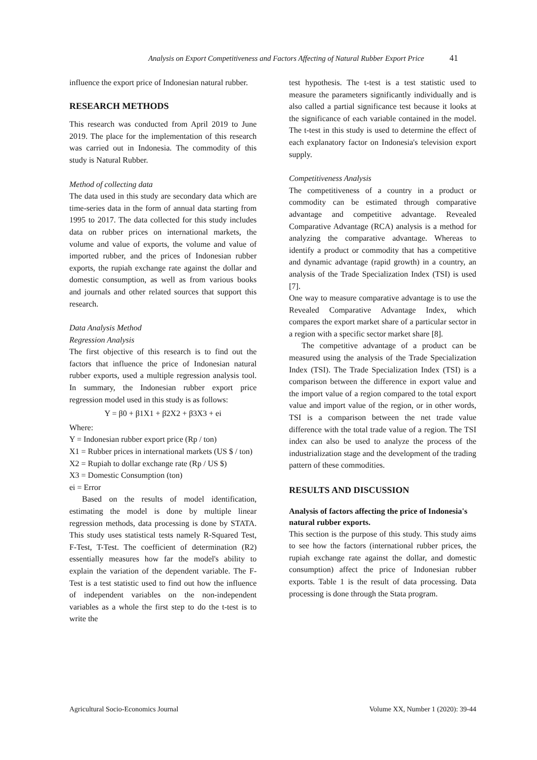Analysis on Export Competitiveness and Factors Affecting of Natural Rubber Export Price 41
influence the export price of Indonesian natural rubber.
RESEARCH METHODS
This research was conducted from April 2019 to June 2019. The place for the implementation of this research was carried out in Indonesia. The commodity of this study is Natural Rubber.
Method of collecting data
The data used in this study are secondary data which are time-series data in the form of annual data starting from 1995 to 2017. The data collected for this study includes data on rubber prices on international markets, the volume and value of exports, the volume and value of imported rubber, and the prices of Indonesian rubber exports, the rupiah exchange rate against the dollar and domestic consumption, as well as from various books and journals and other related sources that support this research.
Data Analysis Method
Regression Analysis
The first objective of this research is to find out the factors that influence the price of Indonesian natural rubber exports, used a multiple regression analysis tool. In summary, the Indonesian rubber export price regression model used in this study is as follows:
Y = β0 + β1X1 + β2X2 + β3X3 + ei
Where:
Y = Indonesian rubber export price (Rp / ton)
X1 = Rubber prices in international markets (US $ / ton)
X2 = Rupiah to dollar exchange rate (Rp / US $)
X3 = Domestic Consumption (ton)
ei = Error
Based on the results of model identification, estimating the model is done by multiple linear regression methods, data processing is done by STATA. This study uses statistical tests namely R-Squared Test, F-Test, T-Test. The coefficient of determination (R2) essentially measures how far the model's ability to explain the variation of the dependent variable. The F-Test is a test statistic used to find out how the influence of independent variables on the non-independent variables as a whole the first step to do the t-test is to write the
test hypothesis. The t-test is a test statistic used to measure the parameters significantly individually and is also called a partial significance test because it looks at the significance of each variable contained in the model. The t-test in this study is used to determine the effect of each explanatory factor on Indonesia's television export supply.
Competitiveness Analysis
The competitiveness of a country in a product or commodity can be estimated through comparative advantage and competitive advantage. Revealed Comparative Advantage (RCA) analysis is a method for analyzing the comparative advantage. Whereas to identify a product or commodity that has a competitive and dynamic advantage (rapid growth) in a country, an analysis of the Trade Specialization Index (TSI) is used [7].
One way to measure comparative advantage is to use the Revealed Comparative Advantage Index, which compares the export market share of a particular sector in a region with a specific sector market share [8].
The competitive advantage of a product can be measured using the analysis of the Trade Specialization Index (TSI). The Trade Specialization Index (TSI) is a comparison between the difference in export value and the import value of a region compared to the total export value and import value of the region, or in other words, TSI is a comparison between the net trade value difference with the total trade value of a region. The TSI index can also be used to analyze the process of the industrialization stage and the development of the trading pattern of these commodities.
RESULTS AND DISCUSSION
Analysis of factors affecting the price of Indonesia's natural rubber exports.
This section is the purpose of this study. This study aims to see how the factors (international rubber prices, the rupiah exchange rate against the dollar, and domestic consumption) affect the price of Indonesian rubber exports. Table 1 is the result of data processing. Data processing is done through the Stata program.
Agricultural Socio-Economics Journal Volume XX, Number 1 (2020): 39-44